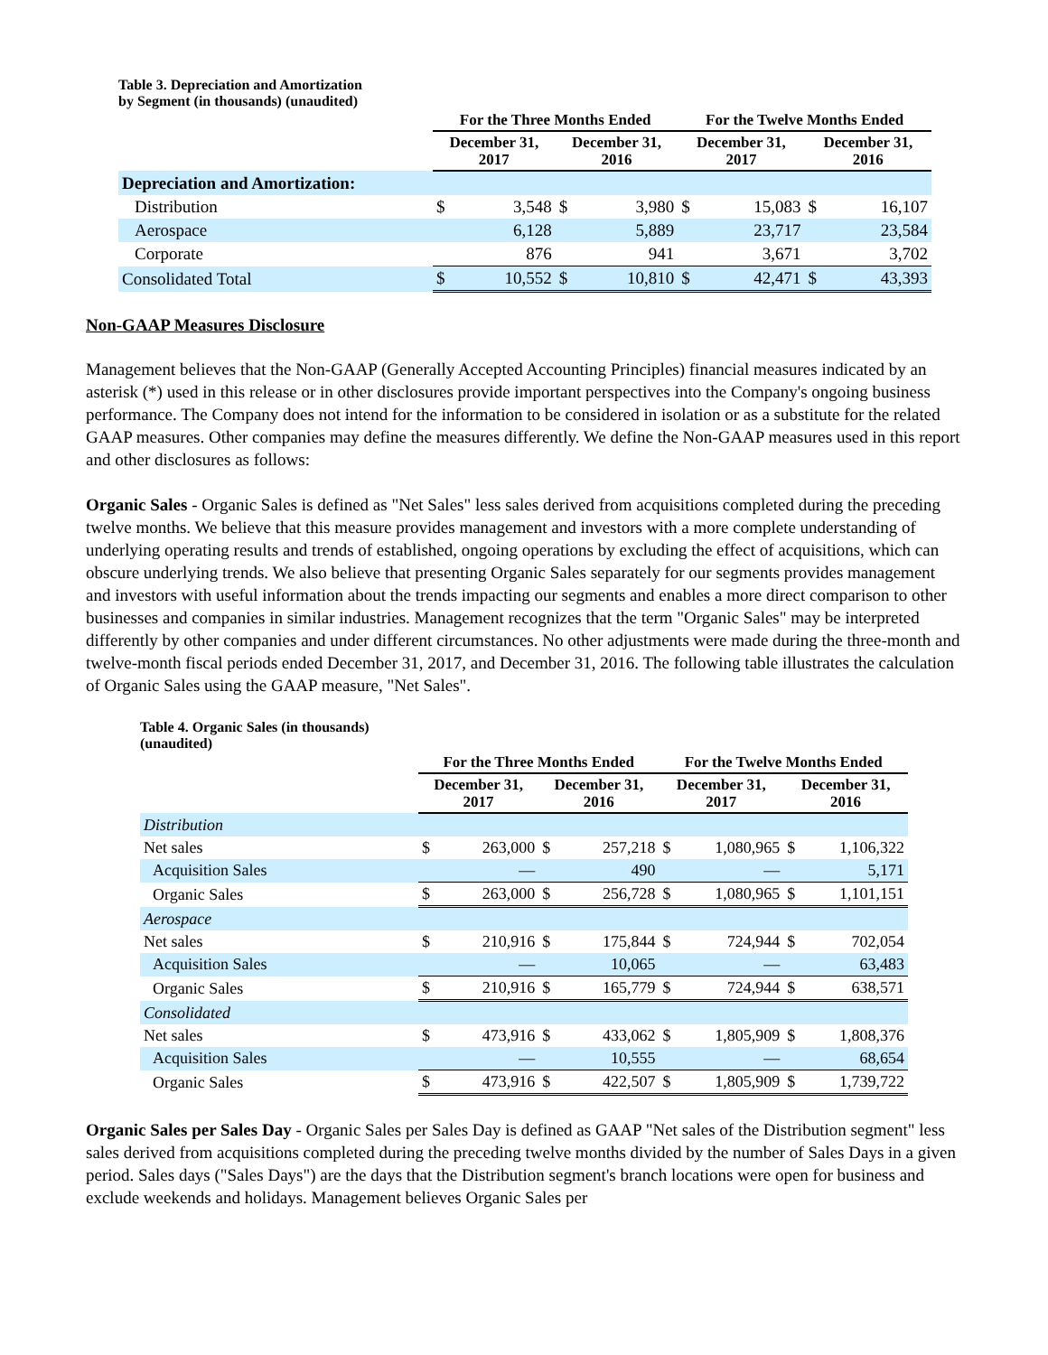Table 3. Depreciation and Amortization
by Segment (in thousands) (unaudited)
| | For the Three Months Ended | | | | For the Twelve Months Ended | | | |
| --- | --- | --- | --- | --- | --- | --- | --- | --- |
| | December 31, 2017 | | December 31, 2016 | | December 31, 2017 | | December 31, 2016 | |
| Depreciation and Amortization: | | | | | | | | |
| Distribution | $ | 3,548 | $ | 3,980 | $ | 15,083 | $ | 16,107 |
| Aerospace | | 6,128 | | 5,889 | | 23,717 | | 23,584 |
| Corporate | | 876 | | 941 | | 3,671 | | 3,702 |
| Consolidated Total | $ | 10,552 | $ | 10,810 | $ | 42,471 | $ | 43,393 |
Non-GAAP Measures Disclosure
Management believes that the Non-GAAP (Generally Accepted Accounting Principles) financial measures indicated by an asterisk (*) used in this release or in other disclosures provide important perspectives into the Company's ongoing business performance. The Company does not intend for the information to be considered in isolation or as a substitute for the related GAAP measures. Other companies may define the measures differently. We define the Non-GAAP measures used in this report and other disclosures as follows:
Organic Sales - Organic Sales is defined as "Net Sales" less sales derived from acquisitions completed during the preceding twelve months. We believe that this measure provides management and investors with a more complete understanding of underlying operating results and trends of established, ongoing operations by excluding the effect of acquisitions, which can obscure underlying trends. We also believe that presenting Organic Sales separately for our segments provides management and investors with useful information about the trends impacting our segments and enables a more direct comparison to other businesses and companies in similar industries. Management recognizes that the term "Organic Sales" may be interpreted differently by other companies and under different circumstances. No other adjustments were made during the three-month and twelve-month fiscal periods ended December 31, 2017, and December 31, 2016. The following table illustrates the calculation of Organic Sales using the GAAP measure, "Net Sales".
Table 4. Organic Sales (in thousands)
(unaudited)
| | For the Three Months Ended | | | | For the Twelve Months Ended | | | |
| --- | --- | --- | --- | --- | --- | --- | --- | --- |
| | December 31, 2017 | | December 31, 2016 | | December 31, 2017 | | December 31, 2016 | |
| Distribution | | | | | | | | |
| Net sales | $ | 263,000 | $ | 257,218 | $ | 1,080,965 | $ | 1,106,322 |
| Acquisition Sales | | — | | 490 | | — | | 5,171 |
| Organic Sales | $ | 263,000 | $ | 256,728 | $ | 1,080,965 | $ | 1,101,151 |
| Aerospace | | | | | | | | |
| Net sales | $ | 210,916 | $ | 175,844 | $ | 724,944 | $ | 702,054 |
| Acquisition Sales | | — | | 10,065 | | — | | 63,483 |
| Organic Sales | $ | 210,916 | $ | 165,779 | $ | 724,944 | $ | 638,571 |
| Consolidated | | | | | | | | |
| Net sales | $ | 473,916 | $ | 433,062 | $ | 1,805,909 | $ | 1,808,376 |
| Acquisition Sales | | — | | 10,555 | | — | | 68,654 |
| Organic Sales | $ | 473,916 | $ | 422,507 | $ | 1,805,909 | $ | 1,739,722 |
Organic Sales per Sales Day - Organic Sales per Sales Day is defined as GAAP "Net sales of the Distribution segment" less sales derived from acquisitions completed during the preceding twelve months divided by the number of Sales Days in a given period. Sales days ("Sales Days") are the days that the Distribution segment's branch locations were open for business and exclude weekends and holidays. Management believes Organic Sales per